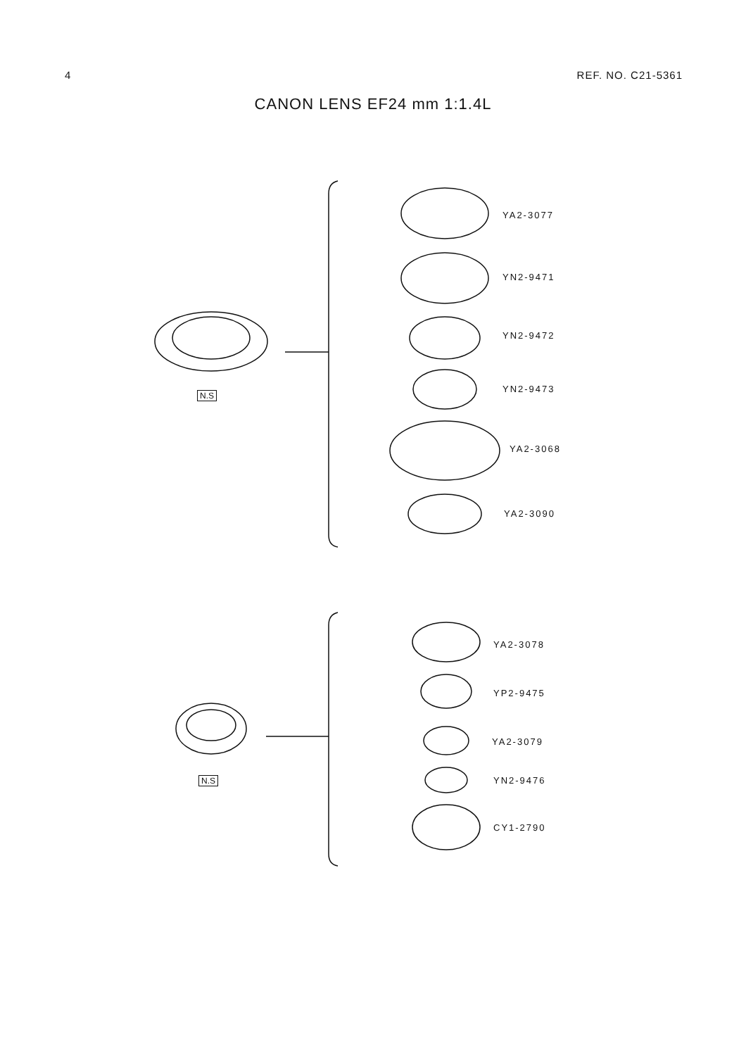4 REF. NO. C21-5361
CANON LENS EF24 mm 1:1.4L
YA2-3077
YN2-9471
YN2-9472
YN2-9473
YA2-3068
YA2-3090
N.S
YA2-3078
YP2-9475
YA2-3079
YN2-9476
CY1-2790
N.S